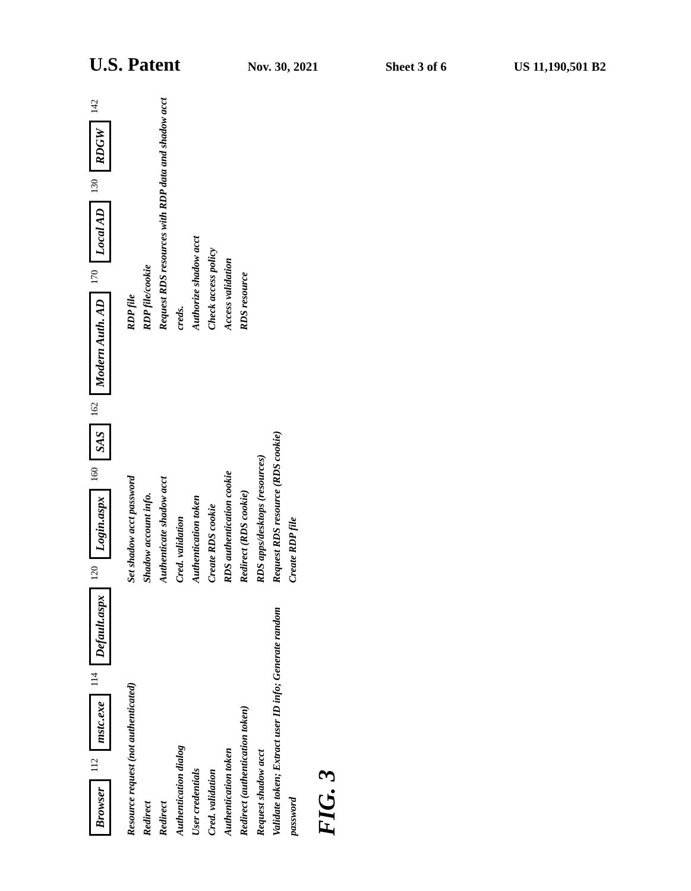U.S. Patent Nov. 30, 2021 Sheet 3 of 6 US 11,190,501 B2
Browser
112
mstc.exe
114
Default.aspx
120
Login.aspx
160
SAS
162
Modern Auth. AD
170
Local AD
130
RDGW
142
Resource request (not authenticated)
Redirect
Redirect
Authentication dialog
User credentials
Cred. validation
Authentication token
Redirect (authentication token)
Request shadow acct
Validate token; Extract user ID info; Generate random password
Set shadow acct password
Shadow account info.
Authenticate shadow acct
Cred. validation
Authentication token
Create RDS cookie
RDS authentication cookie
Redirect (RDS cookie)
RDS apps/desktops (resources)
Request RDS resource (RDS cookie)
Create RDP file
RDP file
RDP file/cookie
Request RDS resources with RDP data and shadow acct creds.
Authorize shadow acct
Check access policy
Access validation
RDS resource
FIG. 3